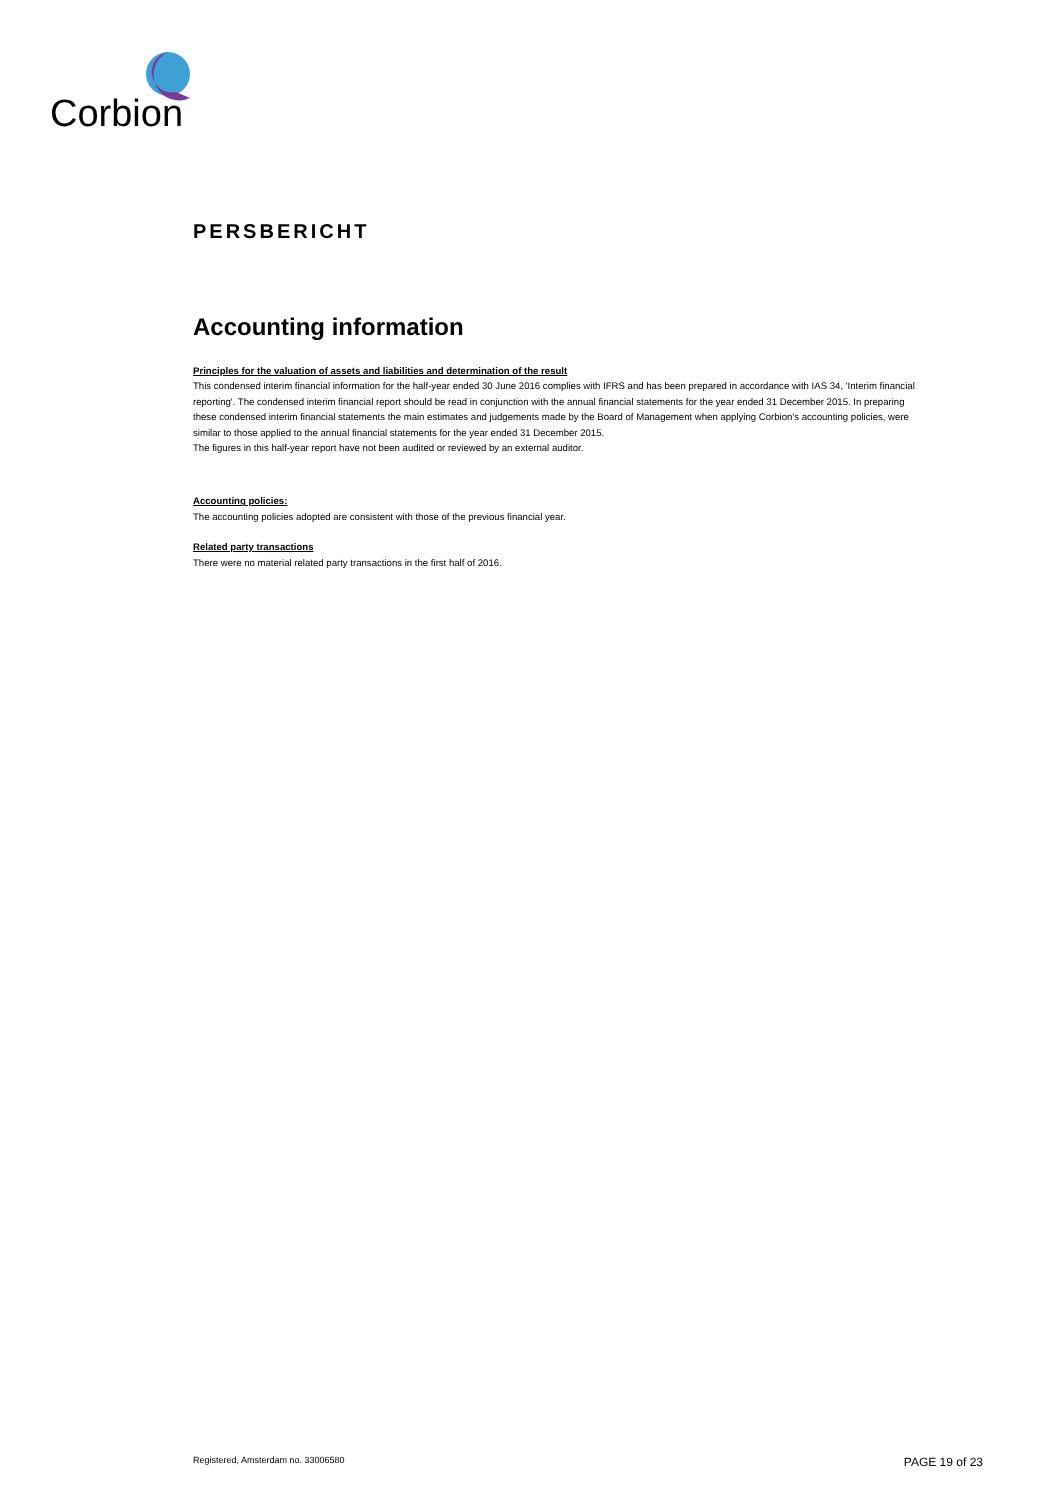Corbion
PERSBERICHT
Accounting information
Principles for the valuation of assets and liabilities and determination of the result
This condensed interim financial information for the half-year ended 30 June 2016 complies with IFRS and has been prepared in accordance with IAS 34, 'Interim financial reporting'. The condensed interim financial report should be read in conjunction with the annual financial statements for the year ended 31 December 2015. In preparing these condensed interim financial statements the main estimates and judgements made by the Board of Management when applying Corbion's accounting policies, were similar to those applied to the annual financial statements for the year ended 31 December 2015.
The figures in this half-year report have not been audited or reviewed by an external auditor.
Accounting policies:
The accounting policies adopted are consistent with those of the previous financial year.
Related party transactions
There were no material related party transactions in the first half of 2016.
Registered, Amsterdam no. 33006580 PAGE 19 of 23